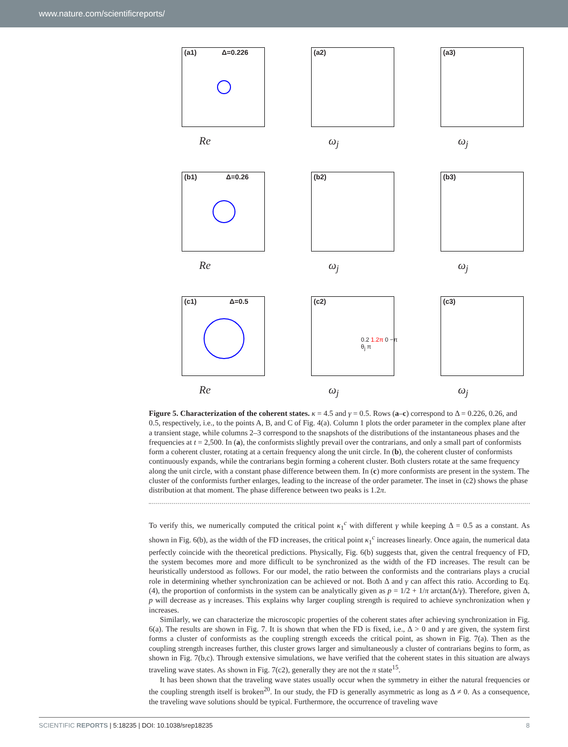www.nature.com/scientificreports/
(a1) Δ=0.226
Re
(a2)
ω<sub>j</sub>
(a3)
ω<sub>j</sub>
(b1) Δ=0.26
Re
(b2)
ω<sub>j</sub>
(b3)
ω<sub>j</sub>
(c1) Δ=0.5
Re
(c2)
0.2 1.2π 0 −π θ<sub>j</sub> π
ω<sub>j</sub>
(c3)
ω<sub>j</sub>
Figure 5. Characterization of the coherent states. κ = 4.5 and γ = 0.5. Rows (a–c) correspond to Δ = 0.226, 0.26, and 0.5, respectively, i.e., to the points A, B, and C of Fig. 4(a). Column 1 plots the order parameter in the complex plane after a transient stage, while columns 2–3 correspond to the snapshots of the distributions of the instantaneous phases and the frequencies at t = 2,500. In (a), the conformists slightly prevail over the contrarians, and only a small part of conformists form a coherent cluster, rotating at a certain frequency along the unit circle. In (b), the coherent cluster of conformists continuously expands, while the contrarians begin forming a coherent cluster. Both clusters rotate at the same frequency along the unit circle, with a constant phase difference between them. In (c) more conformists are present in the system. The cluster of the conformists further enlarges, leading to the increase of the order parameter. The inset in (c2) shows the phase distribution at that moment. The phase difference between two peaks is 1.2π.
To verify this, we numerically computed the critical point κ<sub>1</sub><sup>c</sup> with different γ while keeping Δ = 0.5 as a constant. As shown in Fig. 6(b), as the width of the FD increases, the critical point κ<sub>1</sub><sup>c</sup> increases linearly. Once again, the numerical data perfectly coincide with the theoretical predictions. Physically, Fig. 6(b) suggests that, given the central frequency of FD, the system becomes more and more difficult to be synchronized as the width of the FD increases. The result can be heuristically understood as follows. For our model, the ratio between the conformists and the contrarians plays a crucial role in determining whether synchronization can be achieved or not. Both Δ and γ can affect this ratio. According to Eq. (4), the proportion of conformists in the system can be analytically given as p = 1/2 + 1/π arctan(Δ/γ). Therefore, given Δ, p will decrease as γ increases. This explains why larger coupling strength is required to achieve synchronization when γ increases.
Similarly, we can characterize the microscopic properties of the coherent states after achieving synchronization in Fig. 6(a). The results are shown in Fig. 7. It is shown that when the FD is fixed, i.e., Δ > 0 and γ are given, the system first forms a cluster of conformists as the coupling strength exceeds the critical point, as shown in Fig. 7(a). Then as the coupling strength increases further, this cluster grows larger and simultaneously a cluster of contrarians begins to form, as shown in Fig. 7(b,c). Through extensive simulations, we have verified that the coherent states in this situation are always traveling wave states. As shown in Fig. 7(c2), generally they are not the π state<sup>15</sup>.
It has been shown that the traveling wave states usually occur when the symmetry in either the natural frequencies or the coupling strength itself is broken<sup>20</sup>. In our study, the FD is generally asymmetric as long as Δ ≠ 0. As a consequence, the traveling wave solutions should be typical. Furthermore, the occurrence of traveling wave
SCIENTIFIC REPORTS | 5:18235 | DOI: 10.1038/srep18235 8